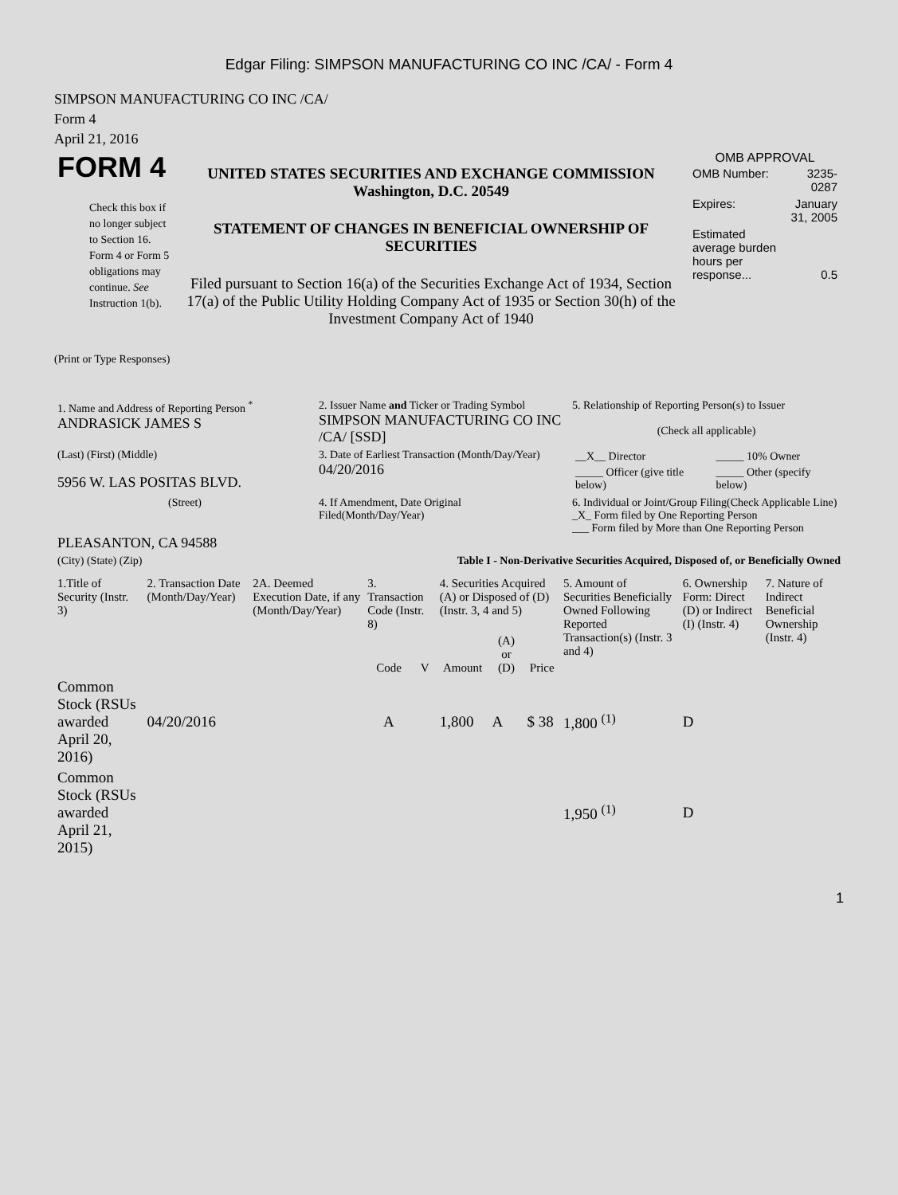Edgar Filing: SIMPSON MANUFACTURING CO INC /CA/ - Form 4
SIMPSON MANUFACTURING CO INC /CA/
Form 4
April 21, 2016
| FORM 4 Check this box if no longer subject to Section 16. Form 4 or Form 5 obligations may continue. See Instruction 1(b). | UNITED STATES SECURITIES AND EXCHANGE COMMISSION Washington, D.C. 20549 STATEMENT OF CHANGES IN BENEFICIAL OWNERSHIP OF SECURITIES Filed pursuant to Section 16(a) of the Securities Exchange Act of 1934, Section 17(a) of the Public Utility Holding Company Act of 1935 or Section 30(h) of the Investment Company Act of 1940 | OMB APPROVAL / OMB Number: / 3235-0287 / / Expires: / January 31, 2005 / / Estimated average burden hours per response... / 0.5 / |
(Print or Type Responses)
| 1. Name and Address of Reporting Person <sup>*</sup> ANDRASICK JAMES S | 2. Issuer Name and Ticker or Trading Symbol SIMPSON MANUFACTURING CO INC /CA/ [SSD] | 5. Relationship of Reporting Person(s) to Issuer (Check all applicable) |
| (Last) (First) (Middle) 5956 W. LAS POSITAS BLVD. | 3. Date of Earliest Transaction (Month/Day/Year) 04/20/2016 | / __X__ Director / _____ 10% Owner / / _____ Officer (give title below) / _____ Other (specify below) / |
| (Street) PLEASANTON, CA 94588 | 4. If Amendment, Date Original Filed(Month/Day/Year) | 6. Individual or Joint/Group Filing(Check Applicable Line) _X_ Form filed by One Reporting Person ___ Form filed by More than One Reporting Person |
| (City) (State) (Zip) | Table I - Non-Derivative Securities Acquired, Disposed of, or Beneficially Owned | |
| 1.Title of Security (Instr. 3) | 2. Transaction Date (Month/Day/Year) | 2A. Deemed Execution Date, if any (Month/Day/Year) | 3. Transaction Code (Instr. 8) | | 4. Securities Acquired (A) or Disposed of (D) (Instr. 3, 4 and 5) | | | 5. Amount of Securities Beneficially Owned Following Reported Transaction(s) (Instr. 3 and 4) | 6. Ownership Form: Direct (D) or Indirect (I) (Instr. 4) | 7. Nature of Indirect Beneficial Ownership (Instr. 4) |
| --- | --- | --- | --- | --- | --- | --- | --- | --- | --- | --- |
| | | | Code | V | Amount | (A) or (D) | Price | | | |
| Common Stock (RSUs awarded April 20, 2016) | 04/20/2016 | | A | | 1,800 | A | $ 38 | 1,800 <sup>(1)</sup> | D | |
| Common Stock (RSUs awarded April 21, 2015) | | | | | | | | 1,950 <sup>(1)</sup> | D | |
1